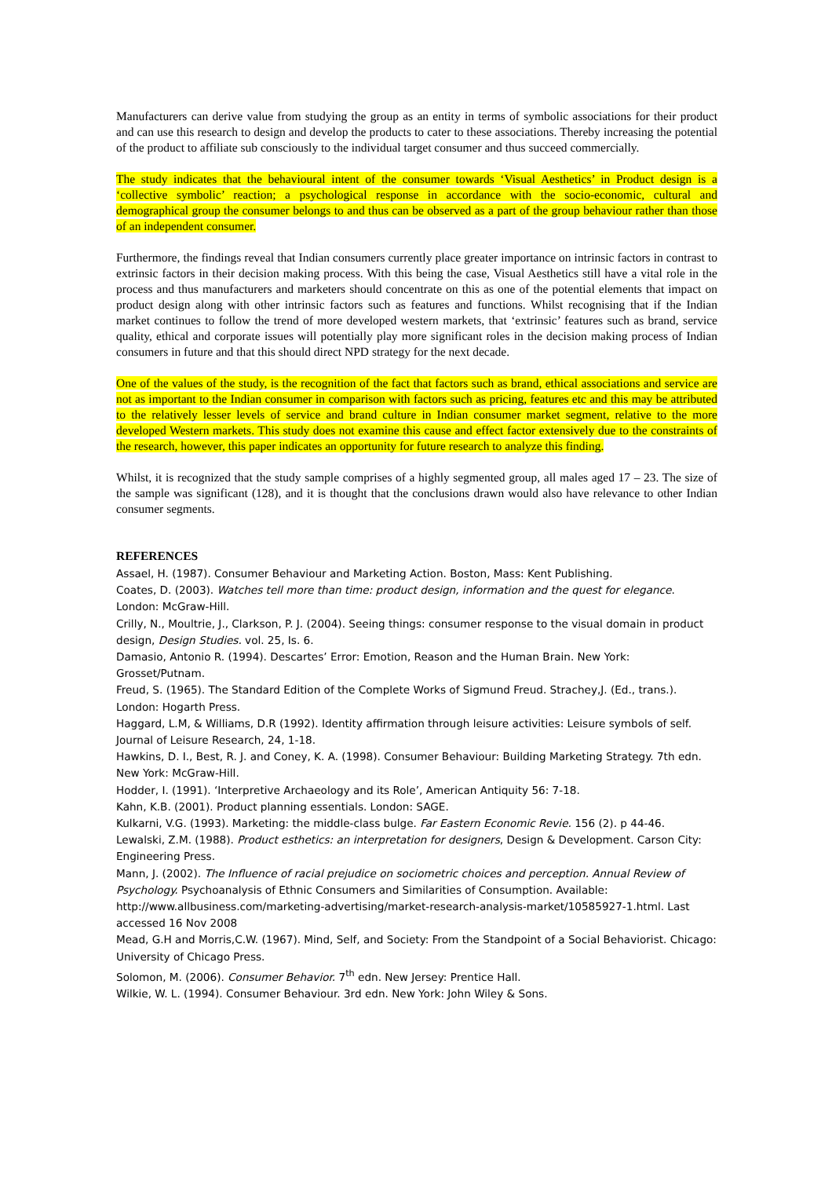Manufacturers can derive value from studying the group as an entity in terms of symbolic associations for their product and can use this research to design and develop the products to cater to these associations. Thereby increasing the potential of the product to affiliate sub consciously to the individual target consumer and thus succeed commercially.
The study indicates that the behavioural intent of the consumer towards ‘Visual Aesthetics’ in Product design is a ‘collective symbolic’ reaction; a psychological response in accordance with the socio-economic, cultural and demographical group the consumer belongs to and thus can be observed as a part of the group behaviour rather than those of an independent consumer.
Furthermore, the findings reveal that Indian consumers currently place greater importance on intrinsic factors in contrast to extrinsic factors in their decision making process. With this being the case, Visual Aesthetics still have a vital role in the process and thus manufacturers and marketers should concentrate on this as one of the potential elements that impact on product design along with other intrinsic factors such as features and functions. Whilst recognising that if the Indian market continues to follow the trend of more developed western markets, that ‘extrinsic’ features such as brand, service quality, ethical and corporate issues will potentially play more significant roles in the decision making process of Indian consumers in future and that this should direct NPD strategy for the next decade.
One of the values of the study, is the recognition of the fact that factors such as brand, ethical associations and service are not as important to the Indian consumer in comparison with factors such as pricing, features etc and this may be attributed to the relatively lesser levels of service and brand culture in Indian consumer market segment, relative to the more developed Western markets. This study does not examine this cause and effect factor extensively due to the constraints of the research, however, this paper indicates an opportunity for future research to analyze this finding.
Whilst, it is recognized that the study sample comprises of a highly segmented group, all males aged 17 – 23. The size of the sample was significant (128), and it is thought that the conclusions drawn would also have relevance to other Indian consumer segments.
REFERENCES
Assael, H. (1987). Consumer Behaviour and Marketing Action. Boston, Mass: Kent Publishing.
Coates, D. (2003). Watches tell more than time: product design, information and the quest for elegance. London: McGraw-Hill.
Crilly, N., Moultrie, J., Clarkson, P. J. (2004). Seeing things: consumer response to the visual domain in product design, Design Studies. vol. 25, Is. 6.
Damasio, Antonio R. (1994). Descartes’ Error: Emotion, Reason and the Human Brain. New York: Grosset/Putnam.
Freud, S. (1965). The Standard Edition of the Complete Works of Sigmund Freud. Strachey,J. (Ed., trans.). London: Hogarth Press.
Haggard, L.M, & Williams, D.R (1992). Identity affirmation through leisure activities: Leisure symbols of self. Journal of Leisure Research, 24, 1-18.
Hawkins, D. I., Best, R. J. and Coney, K. A. (1998). Consumer Behaviour: Building Marketing Strategy. 7th edn. New York: McGraw-Hill.
Hodder, I. (1991). ‘Interpretive Archaeology and its Role’, American Antiquity 56: 7-18.
Kahn, K.B. (2001). Product planning essentials. London: SAGE.
Kulkarni, V.G. (1993). Marketing: the middle-class bulge. Far Eastern Economic Revie. 156 (2). p 44-46.
Lewalski, Z.M. (1988). Product esthetics: an interpretation for designers, Design & Development. Carson City: Engineering Press.
Mann, J. (2002). The Influence of racial prejudice on sociometric choices and perception. Annual Review of Psychology. Psychoanalysis of Ethnic Consumers and Similarities of Consumption. Available: http://www.allbusiness.com/marketing-advertising/market-research-analysis-market/10585927-1.html. Last accessed 16 Nov 2008
Mead, G.H and Morris,C.W. (1967). Mind, Self, and Society: From the Standpoint of a Social Behaviorist. Chicago: University of Chicago Press.
Solomon, M. (2006). Consumer Behavior. 7<sup>th</sup> edn. New Jersey: Prentice Hall.
Wilkie, W. L. (1994). Consumer Behaviour. 3rd edn. New York: John Wiley & Sons.